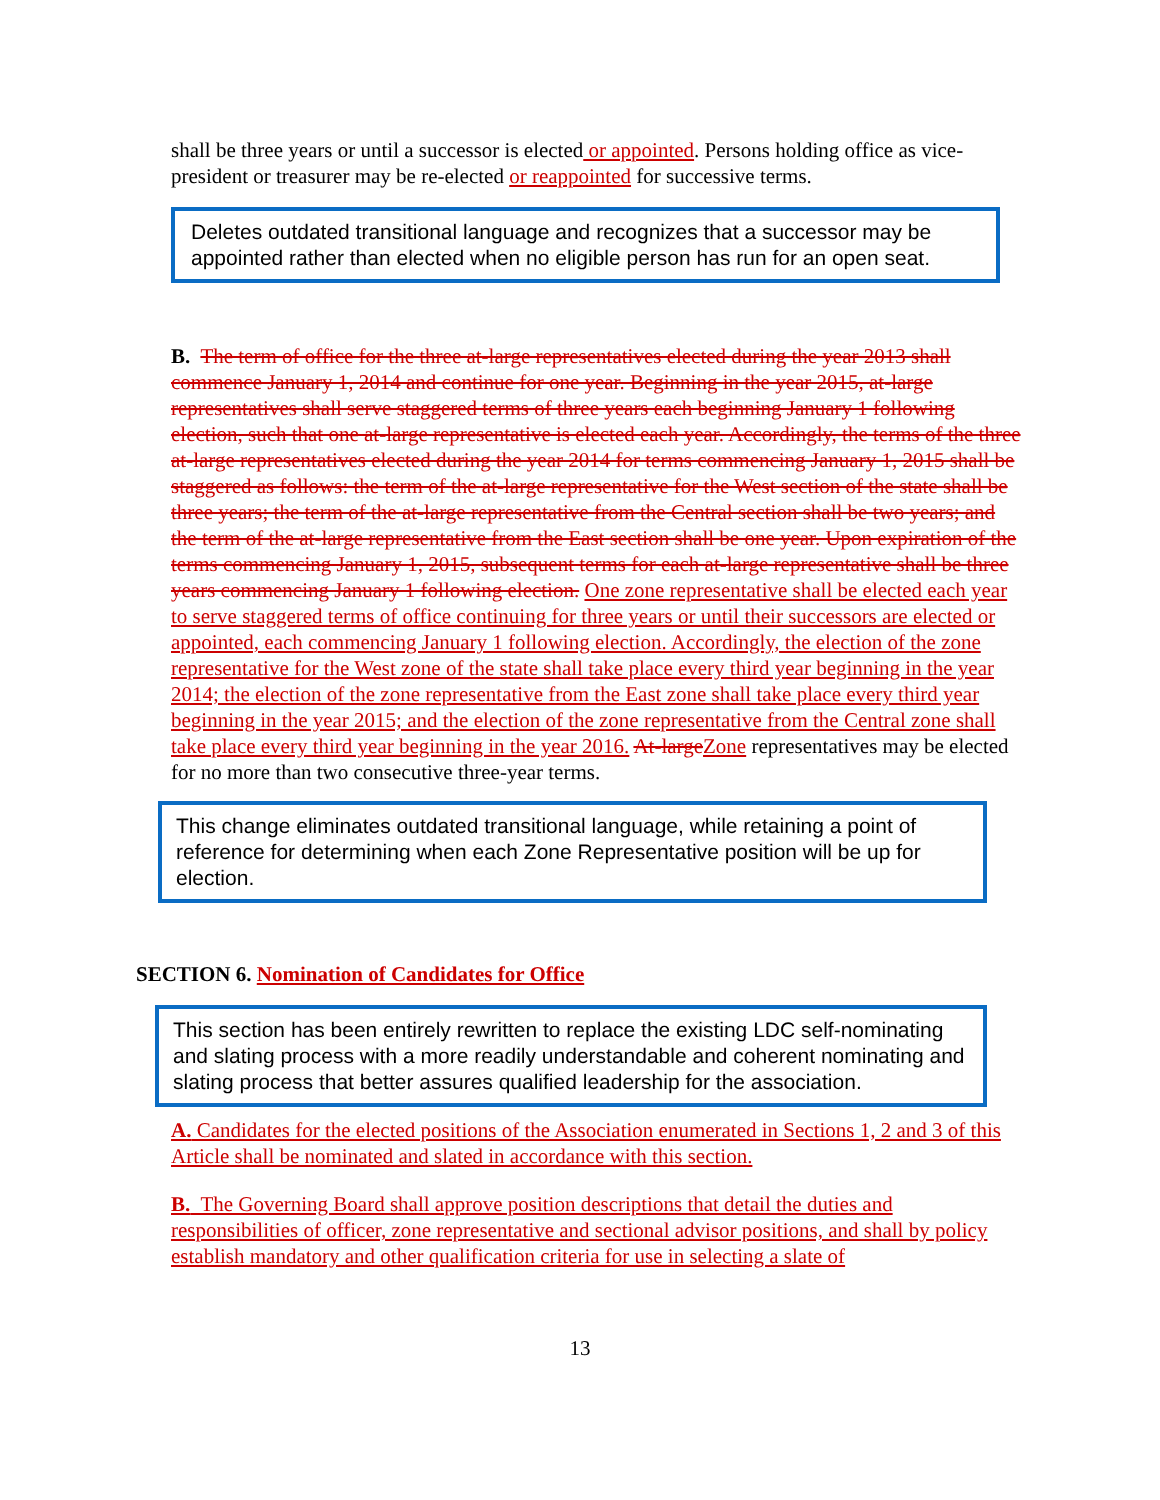shall be three years or until a successor is elected or appointed. Persons holding office as vice-president or treasurer may be re-elected or reappointed for successive terms.
Deletes outdated transitional language and recognizes that a successor may be appointed rather than elected when no eligible person has run for an open seat.
B. The term of office for the three at-large representatives elected during the year 2013 shall commence January 1, 2014 and continue for one year. Beginning in the year 2015, at-large representatives shall serve staggered terms of three years each beginning January 1 following election, such that one at-large representative is elected each year. Accordingly, the terms of the three at-large representatives elected during the year 2014 for terms commencing January 1, 2015 shall be staggered as follows: the term of the at-large representative for the West section of the state shall be three years; the term of the at-large representative from the Central section shall be two years; and the term of the at-large representative from the East section shall be one year. Upon expiration of the terms commencing January 1, 2015, subsequent terms for each at-large representative shall be three years commencing January 1 following election. One zone representative shall be elected each year to serve staggered terms of office continuing for three years or until their successors are elected or appointed, each commencing January 1 following election. Accordingly, the election of the zone representative for the West zone of the state shall take place every third year beginning in the year 2014; the election of the zone representative from the East zone shall take place every third year beginning in the year 2015; and the election of the zone representative from the Central zone shall take place every third year beginning in the year 2016. At-large Zone representatives may be elected for no more than two consecutive three-year terms.
This change eliminates outdated transitional language, while retaining a point of reference for determining when each Zone Representative position will be up for election.
SECTION 6. Nomination of Candidates for Office
This section has been entirely rewritten to replace the existing LDC self-nominating and slating process with a more readily understandable and coherent nominating and slating process that better assures qualified leadership for the association.
A. Candidates for the elected positions of the Association enumerated in Sections 1, 2 and 3 of this Article shall be nominated and slated in accordance with this section.
B. The Governing Board shall approve position descriptions that detail the duties and responsibilities of officer, zone representative and sectional advisor positions, and shall by policy establish mandatory and other qualification criteria for use in selecting a slate of
13